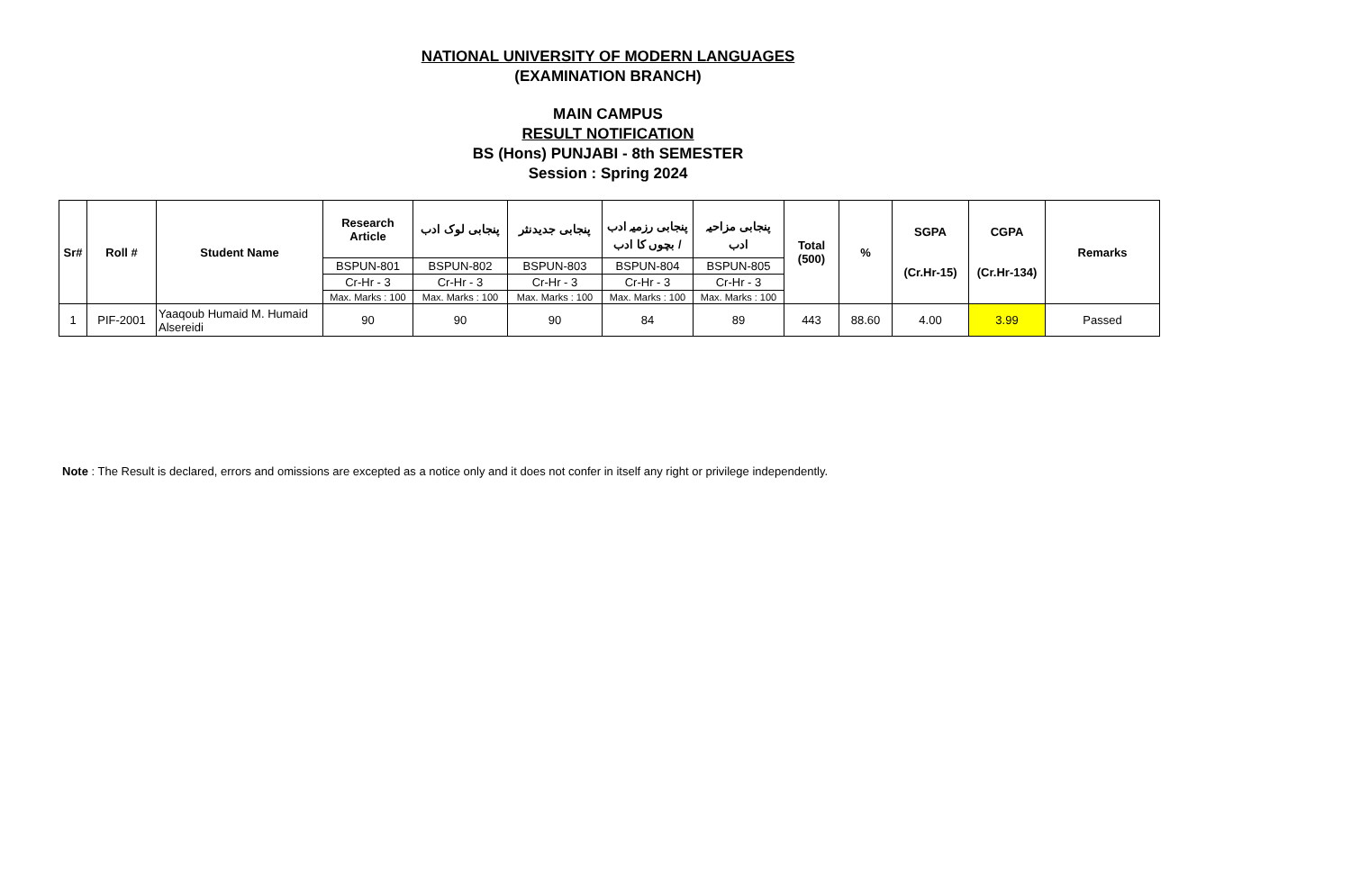NATIONAL UNIVERSITY OF MODERN LANGUAGES
(EXAMINATION BRANCH)
MAIN CAMPUS
RESULT NOTIFICATION
BS (Hons) PUNJABI - 8th SEMESTER
Session : Spring 2024
| Sr# | Roll # | Student Name | Research Article | پنجابی لوک ادب | پنجابی جدیدنثر | پنجابی رزمیہ ادب / بچوں کا ادب | پنجابی مزاحیہ ادب | Total (500) | % | SGPA (Cr.Hr-15) | CGPA (Cr.Hr-134) | Remarks |
| --- | --- | --- | --- | --- | --- | --- | --- | --- | --- | --- | --- | --- |
| | | | BSPUN-801 | BSPUN-802 | BSPUN-803 | BSPUN-804 | BSPUN-805 | | | | | |
| | | | Cr-Hr - 3 | Cr-Hr - 3 | Cr-Hr - 3 | Cr-Hr - 3 | Cr-Hr - 3 | | | | | |
| | | | Max. Marks : 100 | Max. Marks : 100 | Max. Marks : 100 | Max. Marks : 100 | Max. Marks : 100 | | | | | |
| 1 | PIF-2001 | Yaaqoub Humaid M. Humaid Alsereidi | 90 | 90 | 90 | 84 | 89 | 443 | 88.60 | 4.00 | 3.99 | Passed |
Note : The Result is declared, errors and omissions are excepted as a notice only and it does not confer in itself any right or privilege independently.